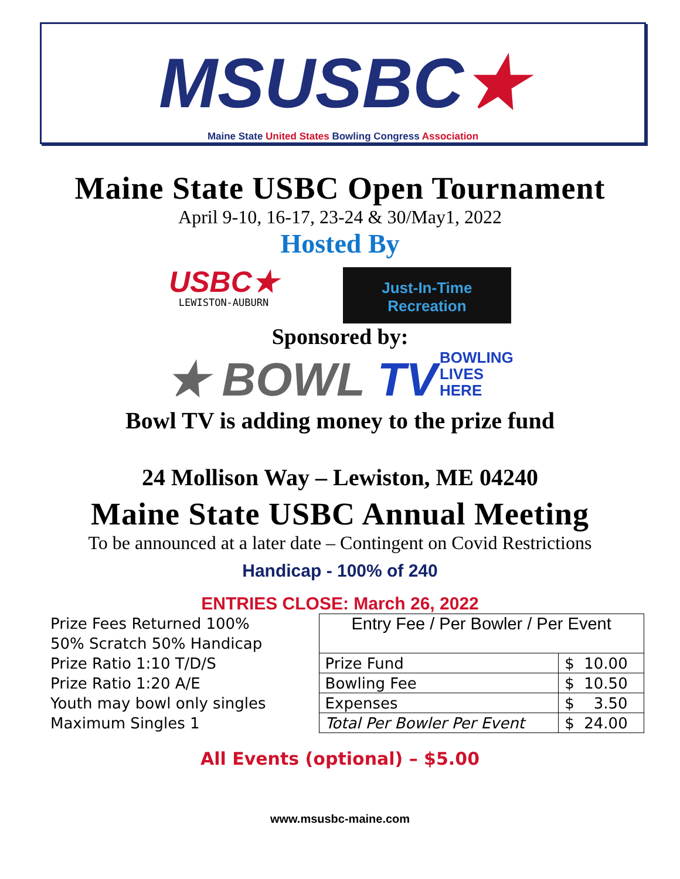MSUSBC★
Maine State United States Bowling Congress Association
Maine State USBC Open Tournament
April 9-10, 16-17, 23-24 & 30/May1, 2022
Hosted By
USBC★
LEWISTON-AUBURN
Just-In-Time
Recreation
Sponsored by:
★ BOWL TV BOWLING
LIVES
HERE
Bowl TV is adding money to the prize fund
24 Mollison Way – Lewiston, ME 04240
Maine State USBC Annual Meeting
To be announced at a later date – Contingent on Covid Restrictions
Handicap - 100% of 240
ENTRIES CLOSE: March 26, 2022
Prize Fees Returned 100%
50% Scratch 50% Handicap
Prize Ratio 1:10 T/D/S
Prize Ratio 1:20 A/E
Youth may bowl only singles
Maximum Singles 1
| Entry Fee / Per Bowler / Per Event | |
| Prize Fund | $ 10.00 |
| Bowling Fee | $ 10.50 |
| Expenses | $ 3.50 |
| Total Per Bowler Per Event | $ 24.00 |
All Events (optional) – $5.00
www.msusbc-maine.com